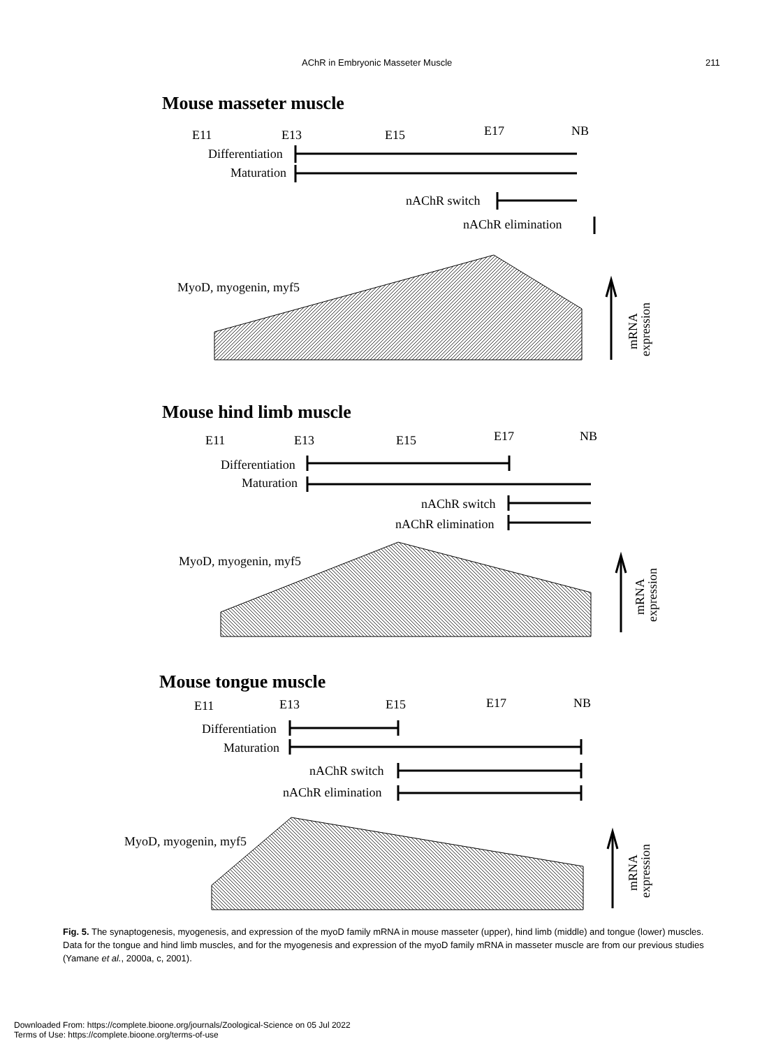AChR in Embryonic Masseter Muscle 211
Mouse masseter muscle
E11
E13
E15
E17
NB
Differentiation
Maturation
nAChR switch
nAChR elimination
MyoD, myogenin, myf5
mRNA
expression
Mouse hind limb muscle
E11
E13
E15
E17
NB
Differentiation
Maturation
nAChR switch
nAChR elimination
MyoD, myogenin, myf5
mRNA
expression
Mouse tongue muscle
E11
E13
E15
E17
NB
Differentiation
Maturation
nAChR switch
nAChR elimination
MyoD, myogenin, myf5
mRNA
expression
Fig. 5. The synaptogenesis, myogenesis, and expression of the myoD family mRNA in mouse masseter (upper), hind limb (middle) and tongue (lower) muscles. Data for the tongue and hind limb muscles, and for the myogenesis and expression of the myoD family mRNA in masseter muscle are from our previous studies (Yamane et al., 2000a, c, 2001).
Downloaded From: https://complete.bioone.org/journals/Zoological-Science on 05 Jul 2022
Terms of Use: https://complete.bioone.org/terms-of-use